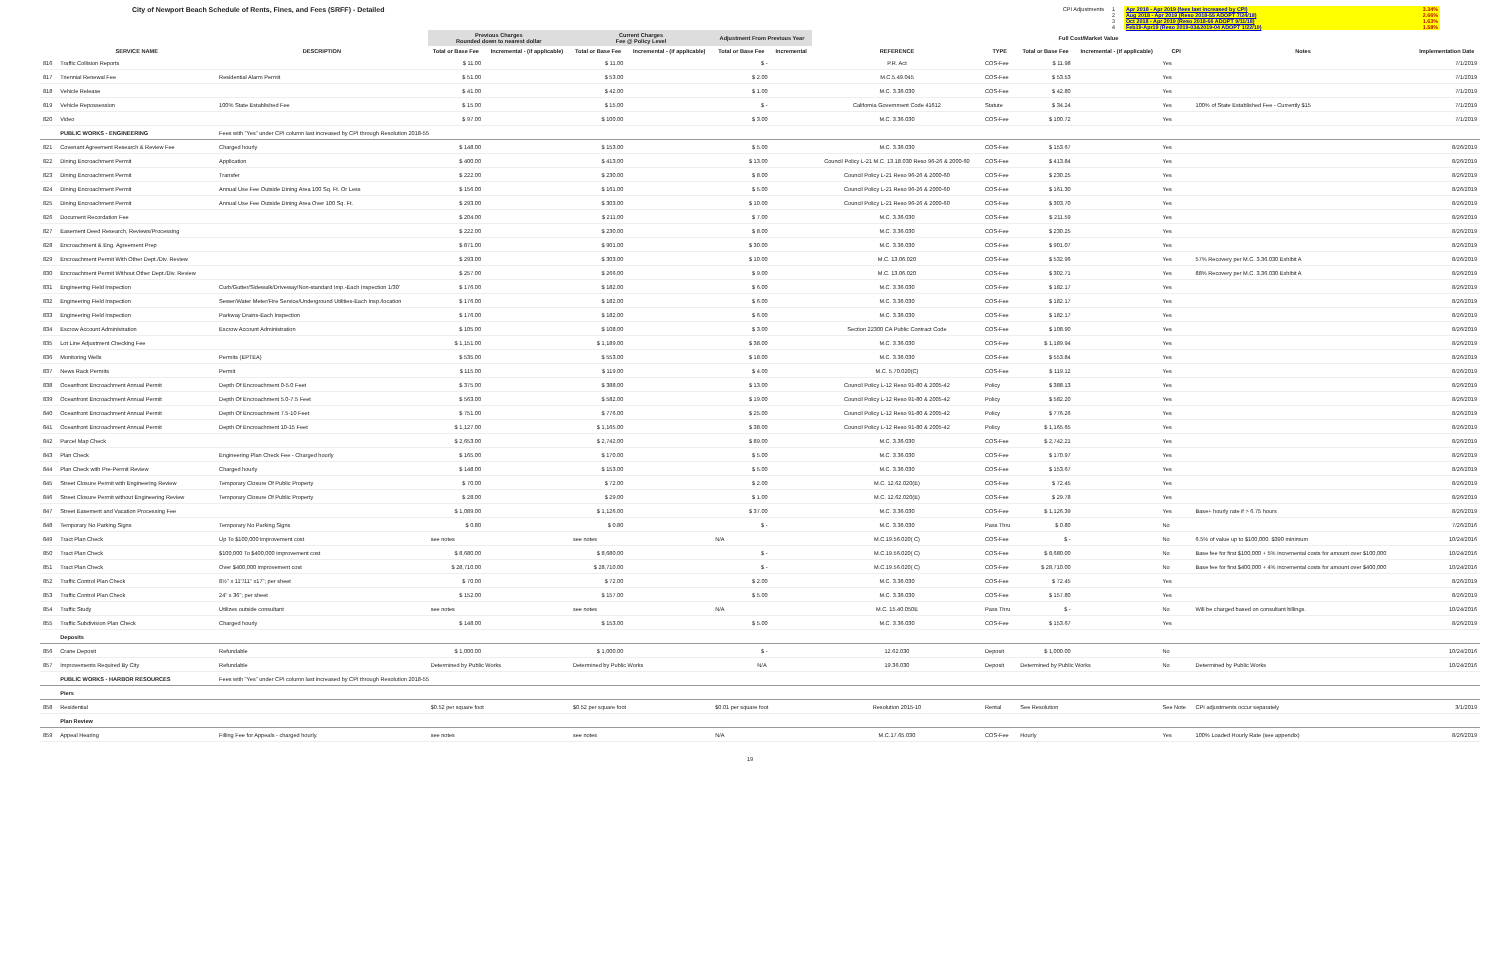City of Newport Beach Schedule of Rents, Fines, and Fees (SRFF) - Detailed
CPI Adjustments
| 1 | Apr 2018 - Apr 2019 (fees last increased by CPI) | 3.34% |
| 2 | Aug 2018 - Apr 2019 (Reso 2018-55 ADOPT 7/24/18) | 2.66% |
| 3 | Oct 2018 - Apr 2019 (Reso 2018-66 ADOPT 9/11/18) | 1.63% |
| 4 | Feb19-Apr19 (Reso 2019-03&2019-04 ADOPT 1/22/19) | 1.58% |
| | | | Previous Charges Rounded down to nearest dollar | | Current Charges Fee @ Policy Level | | Adjustment From Previous Year | | | | Full Cost/Market Value | | | | |
| --- | --- | --- | --- | --- | --- | --- | --- | --- | --- | --- | --- | --- | --- | --- | --- |
| | SERVICE NAME | DESCRIPTION | Total or Base Fee | Incremental - (if applicable) | Total or Base Fee | Incremental - (if applicable) | Total or Base Fee | Incremental | REFERENCE | TYPE | Total or Base Fee | Incremental - (if applicable) | CPI | Notes | Implementation Date |
| 816 | Traffic Collision Reports | | $ 11.00 | | $ 11.00 | | $ - | | P.R. Act | COS-Fee | $ 11.98 | | Yes | | 7/1/2019 |
| 817 | Triennial Renewal Fee | Residential Alarm Permit | $ 51.00 | | $ 53.00 | | $ 2.00 | | M.C.5.49.045 | COS-Fee | $ 53.53 | | Yes | | 7/1/2019 |
| 818 | Vehicle Release | | $ 41.00 | | $ 42.00 | | $ 1.00 | | M.C. 3.36.030 | COS-Fee | $ 42.80 | | Yes | | 7/1/2019 |
| 819 | Vehicle Repossession | 100% State Established Fee | $ 15.00 | | $ 15.00 | | $ - | | California Government Code 41612 | Statute | $ 34.24 | | Yes | 100% of State Established Fee - Currently $15 | 7/1/2019 |
| 820 | Video | | $ 97.00 | | $ 100.00 | | $ 3.00 | | M.C. 3.36.030 | COS-Fee | $ 100.72 | | Yes | | 7/1/2019 |
| | PUBLIC WORKS - ENGINEERING | Fees with "Yes" under CPI column last increased by CPI through Resolution 2018-55 | | | | | | | | | | | | | |
| 821 | Covenant Agreement Research & Review Fee | Charged hourly | $ 148.00 | | $ 153.00 | | $ 5.00 | | M.C. 3.36.030 | COS-Fee | $ 153.67 | | Yes | | 8/26/2019 |
| 822 | Dining Encroachment Permit | Application | $ 400.00 | | $ 413.00 | | $ 13.00 | | Council Policy L-21 M.C. 13.18.030 Reso 96-26 & 2000-60 | COS-Fee | $ 413.84 | | Yes | | 8/26/2019 |
| 823 | Dining Encroachment Permit | Transfer | $ 222.00 | | $ 230.00 | | $ 8.00 | | Council Policy L-21 Reso 96-26 & 2000-60 | COS-Fee | $ 230.25 | | Yes | | 8/26/2019 |
| 824 | Dining Encroachment Permit | Annual Use Fee Outside Dining Area 100 Sq. Ft. Or Less | $ 156.00 | | $ 161.00 | | $ 5.00 | | Council Policy L-21 Reso 96-26 & 2000-60 | COS-Fee | $ 161.30 | | Yes | | 8/26/2019 |
| 825 | Dining Encroachment Permit | Annual Use Fee Outside Dining Area Over 100 Sq. Ft. | $ 293.00 | | $ 303.00 | | $ 10.00 | | Council Policy L-21 Reso 96-26 & 2000-60 | COS-Fee | $ 303.70 | | Yes | | 8/26/2019 |
| 826 | Document Recordation Fee | | $ 204.00 | | $ 211.00 | | $ 7.00 | | M.C. 3.36.030 | COS-Fee | $ 211.59 | | Yes | | 8/26/2019 |
| 827 | Easement Deed Research, Reviews/Processing | | $ 222.00 | | $ 230.00 | | $ 8.00 | | M.C. 3.36.030 | COS-Fee | $ 230.25 | | Yes | | 8/26/2019 |
| 828 | Encroachment & Eng. Agreement Prep | | $ 871.00 | | $ 901.00 | | $ 30.00 | | M.C. 3.36.030 | COS-Fee | $ 901.07 | | Yes | | 8/26/2019 |
| 829 | Encroachment Permit With Other Dept./Div. Review | | $ 293.00 | | $ 303.00 | | $ 10.00 | | M.C. 13.06.020 | COS-Fee | $ 532.96 | | Yes | 57% Recovery per M.C. 3.36.030 Exhibit A | 8/26/2019 |
| 830 | Encroachment Permit Without Other Dept./Div. Review | | $ 257.00 | | $ 266.00 | | $ 9.00 | | M.C. 13.06.020 | COS-Fee | $ 302.71 | | Yes | 88% Recovery per M.C. 3.36.030 Exhibit A | 8/26/2019 |
| 831 | Engineering Field Inspection | Curb/Gutter/Sidewalk/Driveway/Non-standard Imp.-Each Inspection 1/30' | $ 176.00 | | $ 182.00 | | $ 6.00 | | M.C. 3.36.030 | COS-Fee | $ 182.17 | | Yes | | 8/26/2019 |
| 832 | Engineering Field Inspection | Sewer/Water Meter/Fire Service/Underground Utilities-Each Insp./location | $ 176.00 | | $ 182.00 | | $ 6.00 | | M.C. 3.36.030 | COS-Fee | $ 182.17 | | Yes | | 8/26/2019 |
| 833 | Engineering Field Inspection | Parkway Drains-Each Inspection | $ 176.00 | | $ 182.00 | | $ 6.00 | | M.C. 3.36.030 | COS-Fee | $ 182.17 | | Yes | | 8/26/2019 |
| 834 | Escrow Account Administration | Escrow Account Administration | $ 105.00 | | $ 108.00 | | $ 3.00 | | Section 22300 CA Public Contract Code | COS-Fee | $ 108.90 | | Yes | | 8/26/2019 |
| 835 | Lot Line Adjustment Checking Fee | | $ 1,151.00 | | $ 1,189.00 | | $ 38.00 | | M.C. 3.36.030 | COS-Fee | $ 1,189.94 | | Yes | | 8/26/2019 |
| 836 | Monitoring Wells | Permits (EPTEA) | $ 535.00 | | $ 553.00 | | $ 18.00 | | M.C. 3.36.030 | COS-Fee | $ 553.84 | | Yes | | 8/26/2019 |
| 837 | News Rack Permits | Permit | $ 115.00 | | $ 119.00 | | $ 4.00 | | M.C. 5.70.020(C) | COS-Fee | $ 119.12 | | Yes | | 8/26/2019 |
| 838 | Oceanfront Encroachment Annual Permit | Depth Of Encroachment 0-5.0 Feet | $ 375.00 | | $ 388.00 | | $ 13.00 | | Council Policy L-12 Reso 91-80 & 2005-42 | Policy | $ 388.13 | | Yes | | 8/26/2019 |
| 839 | Oceanfront Encroachment Annual Permit | Depth Of Encroachment 5.0-7.5 Feet | $ 563.00 | | $ 582.00 | | $ 19.00 | | Council Policy L-12 Reso 91-80 & 2005-42 | Policy | $ 582.20 | | Yes | | 8/26/2019 |
| 840 | Oceanfront Encroachment Annual Permit | Depth Of Encroachment 7.5-10 Feet | $ 751.00 | | $ 776.00 | | $ 25.00 | | Council Policy L-12 Reso 91-80 & 2005-42 | Policy | $ 776.26 | | Yes | | 8/26/2019 |
| 841 | Oceanfront Encroachment Annual Permit | Depth Of Encroachment 10-15 Feet | $ 1,127.00 | | $ 1,165.00 | | $ 38.00 | | Council Policy L-12 Reso 91-80 & 2005-42 | Policy | $ 1,165.65 | | Yes | | 8/26/2019 |
| 842 | Parcel Map Check | | $ 2,653.00 | | $ 2,742.00 | | $ 89.00 | | M.C. 3.36.030 | COS-Fee | $ 2,742.21 | | Yes | | 8/26/2019 |
| 843 | Plan Check | Engineering Plan Check Fee - Charged hourly | $ 165.00 | | $ 170.00 | | $ 5.00 | | M.C. 3.36.030 | COS-Fee | $ 170.97 | | Yes | | 8/26/2019 |
| 844 | Plan Check with Pre-Permit Review | Charged hourly | $ 148.00 | | $ 153.00 | | $ 5.00 | | M.C. 3.36.030 | COS-Fee | $ 153.67 | | Yes | | 8/26/2019 |
| 845 | Street Closure Permit with Engineering Review | Temporary Closure Of Public Property | $ 70.00 | | $ 72.00 | | $ 2.00 | | M.C. 12.62.020(E) | COS-Fee | $ 72.45 | | Yes | | 8/26/2019 |
| 846 | Street Closure Permit without Engineering Review | Temporary Closure Of Public Property | $ 28.00 | | $ 29.00 | | $ 1.00 | | M.C. 12.62.020(E) | COS-Fee | $ 29.78 | | Yes | | 8/26/2019 |
| 847 | Street Easement and Vacation Processing Fee | | $ 1,089.00 | | $ 1,126.00 | | $ 37.00 | | M.C. 3.36.030 | COS-Fee | $ 1,126.39 | | Yes | Base+ hourly rate if > 6.75 hours | 8/26/2019 |
| 848 | Temporary No Parking Signs | Temporary No Parking Signs | $ 0.80 | | $ 0.80 | | $ - | | M.C. 3.36.030 | Pass Thru | $ 0.80 | | No | | 7/26/2016 |
| 849 | Tract Plan Check | Up To $100,000 improvement cost | see notes | | see notes | | N/A | | M.C.19.56.020( C) | COS-Fee | $ - | | No | 6.5% of value up to $100,000. $390 minimum | 10/24/2016 |
| 850 | Tract Plan Check | $100,000 To $400,000 improvement cost | $ 8,680.00 | | $ 8,680.00 | | $ - | | M.C.19.56.020( C) | COS-Fee | $ 8,680.00 | | No | Base fee for first $100,000 + 5% incremental costs for amount over $100,000 | 10/24/2016 |
| 851 | Tract Plan Check | Over $400,000 improvement cost | $ 28,710.00 | | $ 28,710.00 | | $ - | | M.C.19.56.020( C) | COS-Fee | $ 28,710.00 | | No | Base fee for first $400,000 + 4% incremental costs for amount over $400,000 | 10/24/2016 |
| 852 | Traffic Control Plan Check | 8½" x 11"/11" x17"; per sheet | $ 70.00 | | $ 72.00 | | $ 2.00 | | M.C. 3.36.030 | COS-Fee | $ 72.45 | | Yes | | 8/26/2019 |
| 853 | Traffic Control Plan Check | 24" x 36"; per sheet | $ 152.00 | | $ 157.00 | | $ 5.00 | | M.C. 3.36.030 | COS-Fee | $ 157.80 | | Yes | | 8/26/2019 |
| 854 | Traffic Study | Utilizes outside consultant | see notes | | see notes | | N/A | | M.C. 15.40.050E | Pass Thru | $ - | | No | Will be charged based on consultant billings. | 10/24/2016 |
| 855 | Traffic Subdivision Plan Check | Charged hourly | $ 148.00 | | $ 153.00 | | $ 5.00 | | M.C. 3.36.030 | COS-Fee | $ 153.67 | | Yes | | 8/26/2019 |
| | Deposits | | | | | | | | | | | | | | |
| 856 | Crane Deposit | Refundable | $ 1,000.00 | | $ 1,000.00 | | $ - | | 12.62.030 | Deposit | $ 1,000.00 | | No | | 10/24/2016 |
| 857 | Improvements Required By City | Refundable | Determined by Public Works | | Determined by Public Works | | N/A | | 19.36.030 | Deposit | Determined by Public Works | | No | Determined by Public Works | 10/24/2016 |
| | PUBLIC WORKS - HARBOR RESOURCES | Fees with "Yes" under CPI column last increased by CPI through Resolution 2018-55 | | | | | | | | | | | | | |
| | Piers | | | | | | | | | | | | | | |
| 858 | Residential | | $0.52 per square foot | | $0.52 per square foot | | $0.01 per square foot | | Resolution 2015-10 | Rental | See Resolution | | See Note | CPI adjustments occur separately | 3/1/2019 |
| | Plan Review | | | | | | | | | | | | | | |
| 859 | Appeal Hearing | Filling Fee for Appeals - charged hourly. | see notes | | see notes | | N/A | | M.C.17.65.030 | COS-Fee | Hourly | | Yes | 100% Loaded Hourly Rate (see appendix) | 8/26/2019 |
19